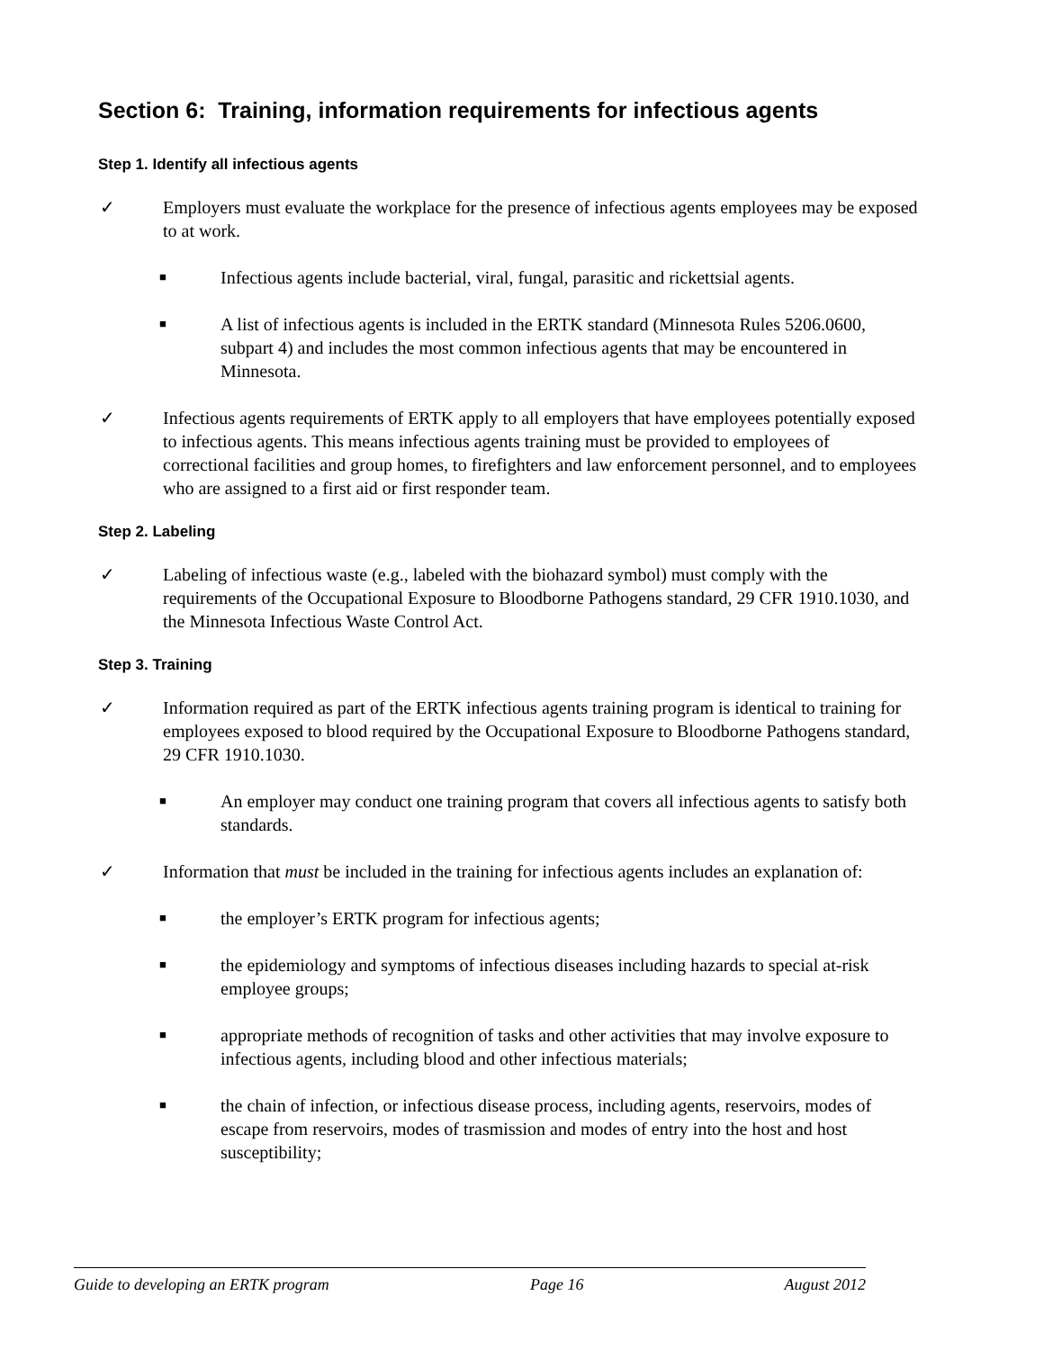Section 6: Training, information requirements for infectious agents
Step 1. Identify all infectious agents
✓ Employers must evaluate the workplace for the presence of infectious agents employees may be exposed to at work.
■ Infectious agents include bacterial, viral, fungal, parasitic and rickettsial agents.
■ A list of infectious agents is included in the ERTK standard (Minnesota Rules 5206.0600, subpart 4) and includes the most common infectious agents that may be encountered in Minnesota.
✓ Infectious agents requirements of ERTK apply to all employers that have employees potentially exposed to infectious agents. This means infectious agents training must be provided to employees of correctional facilities and group homes, to firefighters and law enforcement personnel, and to employees who are assigned to a first aid or first responder team.
Step 2. Labeling
✓ Labeling of infectious waste (e.g., labeled with the biohazard symbol) must comply with the requirements of the Occupational Exposure to Bloodborne Pathogens standard, 29 CFR 1910.1030, and the Minnesota Infectious Waste Control Act.
Step 3. Training
✓ Information required as part of the ERTK infectious agents training program is identical to training for employees exposed to blood required by the Occupational Exposure to Bloodborne Pathogens standard, 29 CFR 1910.1030.
■ An employer may conduct one training program that covers all infectious agents to satisfy both standards.
✓ Information that must be included in the training for infectious agents includes an explanation of:
■ the employer’s ERTK program for infectious agents;
■ the epidemiology and symptoms of infectious diseases including hazards to special at-risk employee groups;
■ appropriate methods of recognition of tasks and other activities that may involve exposure to infectious agents, including blood and other infectious materials;
■ the chain of infection, or infectious disease process, including agents, reservoirs, modes of escape from reservoirs, modes of trasmission and modes of entry into the host and host susceptibility;
Guide to developing an ERTK program Page 16 August 2012